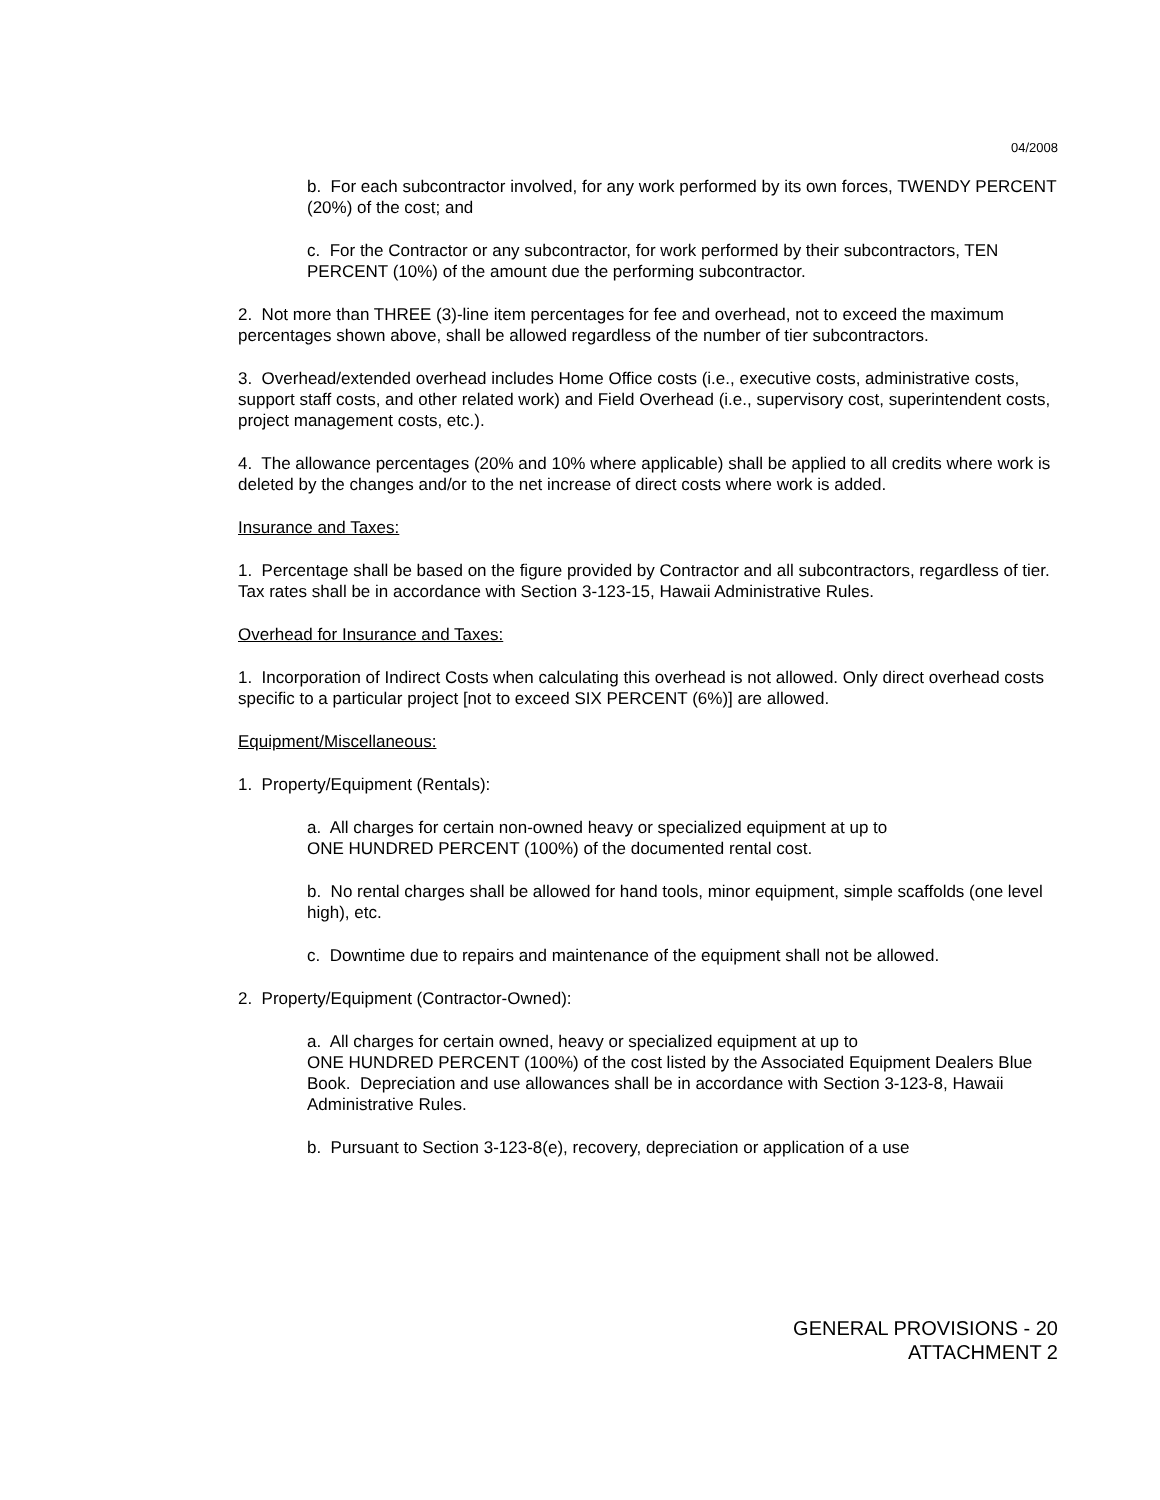04/2008
b. For each subcontractor involved, for any work performed by its own forces, TWENDY PERCENT (20%) of the cost; and
c. For the Contractor or any subcontractor, for work performed by their subcontractors, TEN PERCENT (10%) of the amount due the performing subcontractor.
2. Not more than THREE (3)-line item percentages for fee and overhead, not to exceed the maximum percentages shown above, shall be allowed regardless of the number of tier subcontractors.
3. Overhead/extended overhead includes Home Office costs (i.e., executive costs, administrative costs, support staff costs, and other related work) and Field Overhead (i.e., supervisory cost, superintendent costs, project management costs, etc.).
4. The allowance percentages (20% and 10% where applicable) shall be applied to all credits where work is deleted by the changes and/or to the net increase of direct costs where work is added.
Insurance and Taxes:
1. Percentage shall be based on the figure provided by Contractor and all subcontractors, regardless of tier. Tax rates shall be in accordance with Section 3-123-15, Hawaii Administrative Rules.
Overhead for Insurance and Taxes:
1. Incorporation of Indirect Costs when calculating this overhead is not allowed. Only direct overhead costs specific to a particular project [not to exceed SIX PERCENT (6%)] are allowed.
Equipment/Miscellaneous:
1. Property/Equipment (Rentals):
a. All charges for certain non-owned heavy or specialized equipment at up to
ONE HUNDRED PERCENT (100%) of the documented rental cost.
b. No rental charges shall be allowed for hand tools, minor equipment, simple scaffolds (one level high), etc.
c. Downtime due to repairs and maintenance of the equipment shall not be allowed.
2. Property/Equipment (Contractor-Owned):
a. All charges for certain owned, heavy or specialized equipment at up to
ONE HUNDRED PERCENT (100%) of the cost listed by the Associated Equipment Dealers Blue Book. Depreciation and use allowances shall be in accordance with Section 3-123-8, Hawaii Administrative Rules.
b. Pursuant to Section 3-123-8(e), recovery, depreciation or application of a use
GENERAL PROVISIONS - 20
ATTACHMENT 2